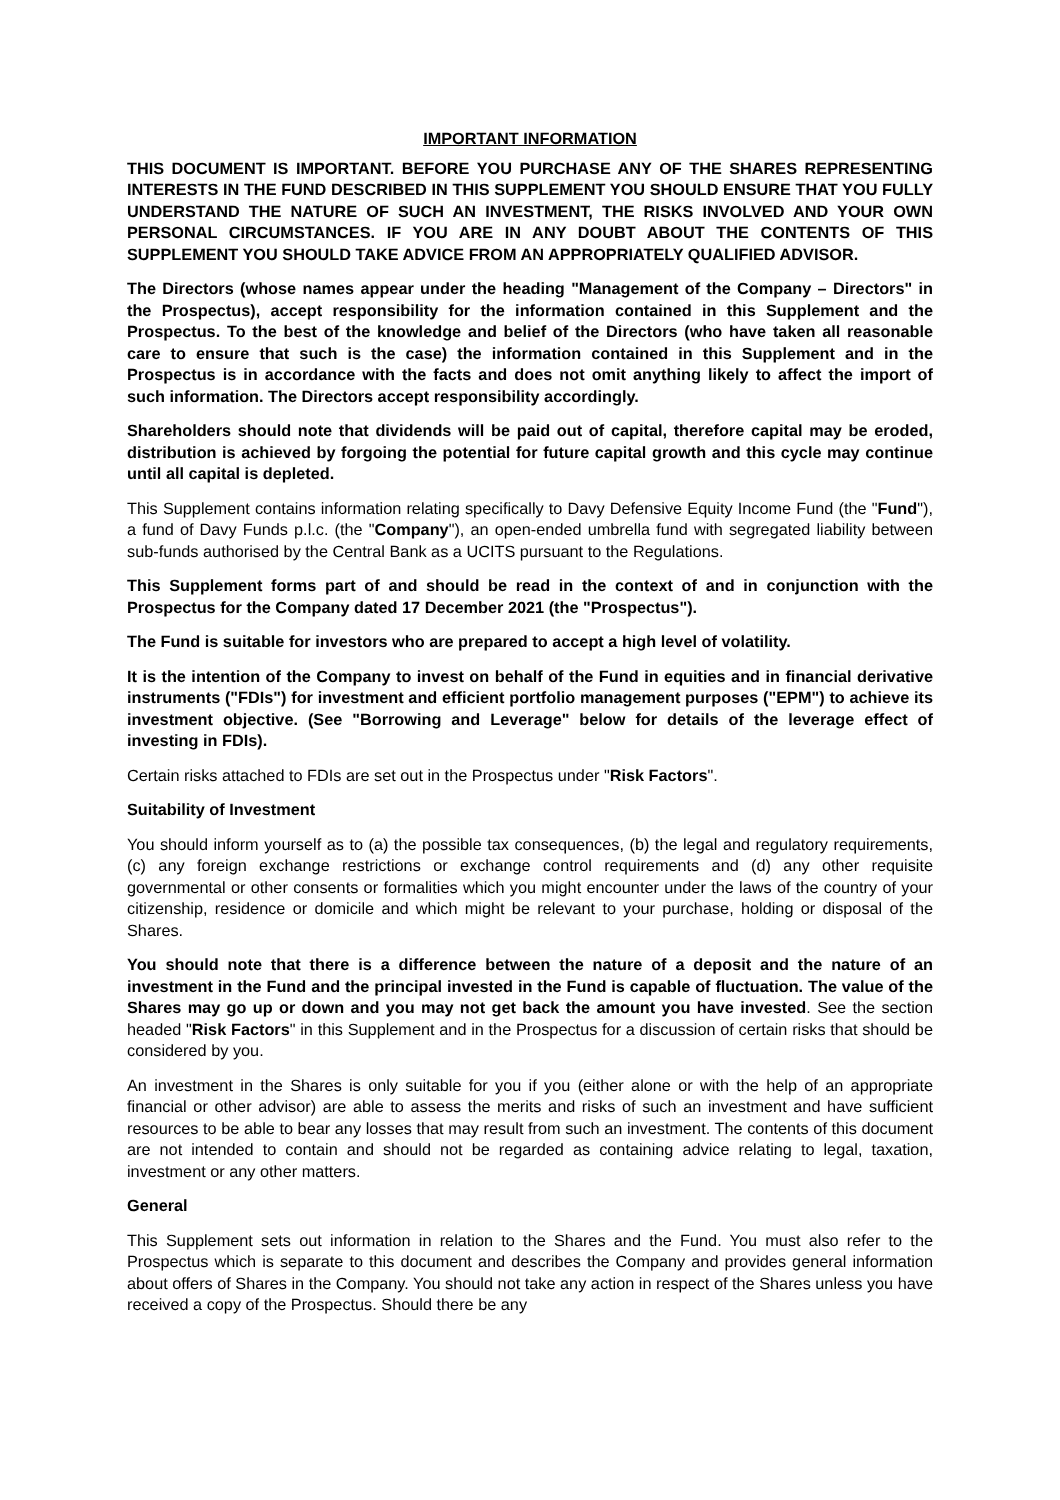IMPORTANT INFORMATION
THIS DOCUMENT IS IMPORTANT. BEFORE YOU PURCHASE ANY OF THE SHARES REPRESENTING INTERESTS IN THE FUND DESCRIBED IN THIS SUPPLEMENT YOU SHOULD ENSURE THAT YOU FULLY UNDERSTAND THE NATURE OF SUCH AN INVESTMENT, THE RISKS INVOLVED AND YOUR OWN PERSONAL CIRCUMSTANCES. IF YOU ARE IN ANY DOUBT ABOUT THE CONTENTS OF THIS SUPPLEMENT YOU SHOULD TAKE ADVICE FROM AN APPROPRIATELY QUALIFIED ADVISOR.
The Directors (whose names appear under the heading "Management of the Company – Directors" in the Prospectus), accept responsibility for the information contained in this Supplement and the Prospectus. To the best of the knowledge and belief of the Directors (who have taken all reasonable care to ensure that such is the case) the information contained in this Supplement and in the Prospectus is in accordance with the facts and does not omit anything likely to affect the import of such information. The Directors accept responsibility accordingly.
Shareholders should note that dividends will be paid out of capital, therefore capital may be eroded, distribution is achieved by forgoing the potential for future capital growth and this cycle may continue until all capital is depleted.
This Supplement contains information relating specifically to Davy Defensive Equity Income Fund (the "Fund"), a fund of Davy Funds p.l.c. (the "Company"), an open-ended umbrella fund with segregated liability between sub-funds authorised by the Central Bank as a UCITS pursuant to the Regulations.
This Supplement forms part of and should be read in the context of and in conjunction with the Prospectus for the Company dated 17 December 2021 (the "Prospectus").
The Fund is suitable for investors who are prepared to accept a high level of volatility.
It is the intention of the Company to invest on behalf of the Fund in equities and in financial derivative instruments ("FDIs") for investment and efficient portfolio management purposes ("EPM") to achieve its investment objective. (See "Borrowing and Leverage" below for details of the leverage effect of investing in FDIs).
Certain risks attached to FDIs are set out in the Prospectus under "Risk Factors".
Suitability of Investment
You should inform yourself as to (a) the possible tax consequences, (b) the legal and regulatory requirements, (c) any foreign exchange restrictions or exchange control requirements and (d) any other requisite governmental or other consents or formalities which you might encounter under the laws of the country of your citizenship, residence or domicile and which might be relevant to your purchase, holding or disposal of the Shares.
You should note that there is a difference between the nature of a deposit and the nature of an investment in the Fund and the principal invested in the Fund is capable of fluctuation. The value of the Shares may go up or down and you may not get back the amount you have invested. See the section headed "Risk Factors" in this Supplement and in the Prospectus for a discussion of certain risks that should be considered by you.
An investment in the Shares is only suitable for you if you (either alone or with the help of an appropriate financial or other advisor) are able to assess the merits and risks of such an investment and have sufficient resources to be able to bear any losses that may result from such an investment. The contents of this document are not intended to contain and should not be regarded as containing advice relating to legal, taxation, investment or any other matters.
General
This Supplement sets out information in relation to the Shares and the Fund. You must also refer to the Prospectus which is separate to this document and describes the Company and provides general information about offers of Shares in the Company. You should not take any action in respect of the Shares unless you have received a copy of the Prospectus. Should there be any